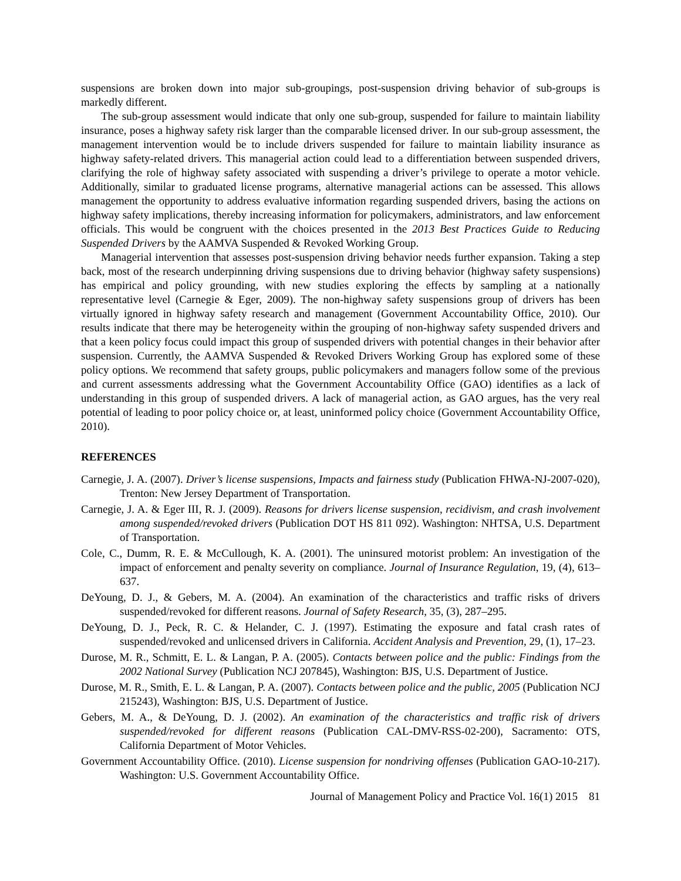suspensions are broken down into major sub-groupings, post-suspension driving behavior of sub-groups is markedly different.
The sub-group assessment would indicate that only one sub-group, suspended for failure to maintain liability insurance, poses a highway safety risk larger than the comparable licensed driver. In our sub-group assessment, the management intervention would be to include drivers suspended for failure to maintain liability insurance as highway safety-related drivers. This managerial action could lead to a differentiation between suspended drivers, clarifying the role of highway safety associated with suspending a driver’s privilege to operate a motor vehicle. Additionally, similar to graduated license programs, alternative managerial actions can be assessed. This allows management the opportunity to address evaluative information regarding suspended drivers, basing the actions on highway safety implications, thereby increasing information for policymakers, administrators, and law enforcement officials. This would be congruent with the choices presented in the 2013 Best Practices Guide to Reducing Suspended Drivers by the AAMVA Suspended & Revoked Working Group.
Managerial intervention that assesses post-suspension driving behavior needs further expansion. Taking a step back, most of the research underpinning driving suspensions due to driving behavior (highway safety suspensions) has empirical and policy grounding, with new studies exploring the effects by sampling at a nationally representative level (Carnegie & Eger, 2009). The non-highway safety suspensions group of drivers has been virtually ignored in highway safety research and management (Government Accountability Office, 2010). Our results indicate that there may be heterogeneity within the grouping of non-highway safety suspended drivers and that a keen policy focus could impact this group of suspended drivers with potential changes in their behavior after suspension. Currently, the AAMVA Suspended & Revoked Drivers Working Group has explored some of these policy options. We recommend that safety groups, public policymakers and managers follow some of the previous and current assessments addressing what the Government Accountability Office (GAO) identifies as a lack of understanding in this group of suspended drivers. A lack of managerial action, as GAO argues, has the very real potential of leading to poor policy choice or, at least, uninformed policy choice (Government Accountability Office, 2010).
REFERENCES
Carnegie, J. A. (2007). Driver’s license suspensions, Impacts and fairness study (Publication FHWA-NJ-2007-020), Trenton: New Jersey Department of Transportation.
Carnegie, J. A. & Eger III, R. J. (2009). Reasons for drivers license suspension, recidivism, and crash involvement among suspended/revoked drivers (Publication DOT HS 811 092). Washington: NHTSA, U.S. Department of Transportation.
Cole, C., Dumm, R. E. & McCullough, K. A. (2001). The uninsured motorist problem: An investigation of the impact of enforcement and penalty severity on compliance. Journal of Insurance Regulation, 19, (4), 613–637.
DeYoung, D. J., & Gebers, M. A. (2004). An examination of the characteristics and traffic risks of drivers suspended/revoked for different reasons. Journal of Safety Research, 35, (3), 287–295.
DeYoung, D. J., Peck, R. C. & Helander, C. J. (1997). Estimating the exposure and fatal crash rates of suspended/revoked and unlicensed drivers in California. Accident Analysis and Prevention, 29, (1), 17–23.
Durose, M. R., Schmitt, E. L. & Langan, P. A. (2005). Contacts between police and the public: Findings from the 2002 National Survey (Publication NCJ 207845), Washington: BJS, U.S. Department of Justice.
Durose, M. R., Smith, E. L. & Langan, P. A. (2007). Contacts between police and the public, 2005 (Publication NCJ 215243), Washington: BJS, U.S. Department of Justice.
Gebers, M. A., & DeYoung, D. J. (2002). An examination of the characteristics and traffic risk of drivers suspended/revoked for different reasons (Publication CAL-DMV-RSS-02-200), Sacramento: OTS, California Department of Motor Vehicles.
Government Accountability Office. (2010). License suspension for nondriving offenses (Publication GAO-10-217). Washington: U.S. Government Accountability Office.
Journal of Management Policy and Practice Vol. 16(1) 2015 81